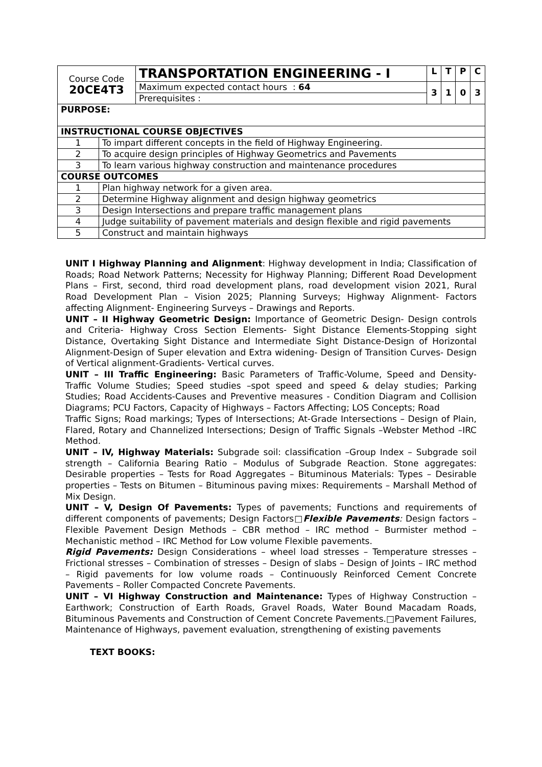| Course Code 20CE4T3 | TRANSPORTATION ENGINEERING - I | L | T | P | C |
| | Maximum expected contact hours : 64 | 3 | 1 | 0 | 3 |
| | Prerequisites : | | | | |
| PURPOSE: | |
| INSTRUCTIONAL COURSE OBJECTIVES | |
| 1 | To impart different concepts in the field of Highway Engineering. |
| 2 | To acquire design principles of Highway Geometrics and Pavements |
| 3 | To learn various highway construction and maintenance procedures |
| COURSE OUTCOMES | |
| 1 | Plan highway network for a given area. |
| 2 | Determine Highway alignment and design highway geometrics |
| 3 | Design Intersections and prepare traffic management plans |
| 4 | Judge suitability of pavement materials and design flexible and rigid pavements |
| 5 | Construct and maintain highways |
UNIT I Highway Planning and Alignment: Highway development in India; Classification of Roads; Road Network Patterns; Necessity for Highway Planning; Different Road Development Plans – First, second, third road development plans, road development vision 2021, Rural Road Development Plan – Vision 2025; Planning Surveys; Highway Alignment- Factors affecting Alignment- Engineering Surveys – Drawings and Reports.
UNIT – II Highway Geometric Design: Importance of Geometric Design- Design controls and Criteria- Highway Cross Section Elements- Sight Distance Elements-Stopping sight Distance, Overtaking Sight Distance and Intermediate Sight Distance-Design of Horizontal Alignment-Design of Super elevation and Extra widening- Design of Transition Curves- Design of Vertical alignment-Gradients- Vertical curves.
UNIT – III Traffic Engineering: Basic Parameters of Traffic-Volume, Speed and Density- Traffic Volume Studies; Speed studies –spot speed and speed & delay studies; Parking Studies; Road Accidents-Causes and Preventive measures - Condition Diagram and Collision Diagrams; PCU Factors, Capacity of Highways – Factors Affecting; LOS Concepts; Road
Traffic Signs; Road markings; Types of Intersections; At-Grade Intersections – Design of Plain, Flared, Rotary and Channelized Intersections; Design of Traffic Signals –Webster Method –IRC Method.
UNIT – IV, Highway Materials: Subgrade soil: classification –Group Index – Subgrade soil strength – California Bearing Ratio – Modulus of Subgrade Reaction. Stone aggregates: Desirable properties – Tests for Road Aggregates – Bituminous Materials: Types – Desirable properties – Tests on Bitumen – Bituminous paving mixes: Requirements – Marshall Method of Mix Design.
UNIT – V, Design Of Pavements: Types of pavements; Functions and requirements of different components of pavements; Design Factors□Flexible Pavements: Design factors – Flexible Pavement Design Methods – CBR method – IRC method – Burmister method – Mechanistic method – IRC Method for Low volume Flexible pavements.
Rigid Pavements: Design Considerations – wheel load stresses – Temperature stresses – Frictional stresses – Combination of stresses – Design of slabs – Design of Joints – IRC method – Rigid pavements for low volume roads – Continuously Reinforced Cement Concrete Pavements – Roller Compacted Concrete Pavements.
UNIT – VI Highway Construction and Maintenance: Types of Highway Construction – Earthwork; Construction of Earth Roads, Gravel Roads, Water Bound Macadam Roads, Bituminous Pavements and Construction of Cement Concrete Pavements.□Pavement Failures, Maintenance of Highways, pavement evaluation, strengthening of existing pavements
TEXT BOOKS: